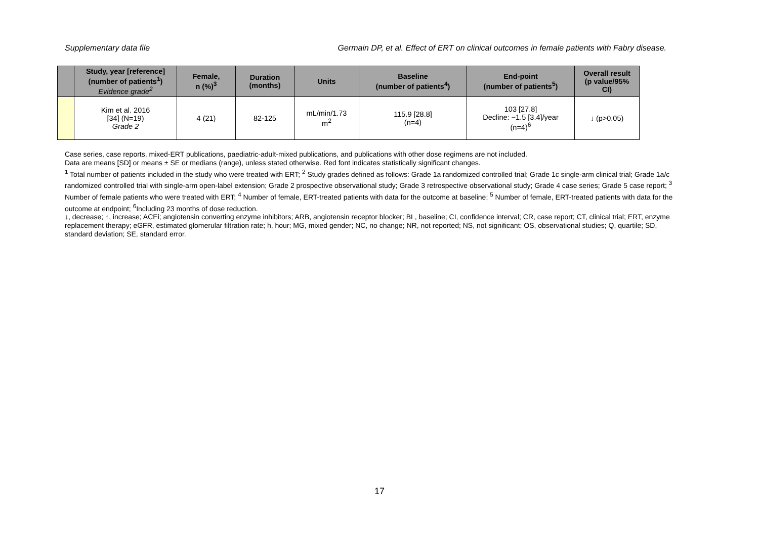Supplementary data file Germain DP, et al. Effect of ERT on clinical outcomes in female patients with Fabry disease.
| | Study, year [reference] (number of patients<sup>1</sup>) Evidence grade<sup>2</sup> | Female, n (%)<sup>3</sup> | Duration (months) | Units | Baseline (number of patients<sup>4</sup>) | End-point (number of patients<sup>5</sup>) | Overall result (p value/95% CI) |
| --- | --- | --- | --- | --- | --- | --- | --- |
| | Kim et al. 2016 [34] (N=19) Grade 2 | 4 (21) | 82-125 | mL/min/1.73 m<sup>2</sup> | 115.9 [28.8] (n=4) | 103 [27.8] Decline: −1.5 [3.4]/year (n=4)<sup>6</sup> | ↓ (p>0.05) |
Case series, case reports, mixed-ERT publications, paediatric-adult-mixed publications, and publications with other dose regimens are not included.
Data are means [SD] or means ± SE or medians (range), unless stated otherwise. Red font indicates statistically significant changes.
<sup>1</sup> Total number of patients included in the study who were treated with ERT; <sup>2</sup> Study grades defined as follows: Grade 1a randomized controlled trial; Grade 1c single-arm clinical trial; Grade 1a/c randomized controlled trial with single-arm open-label extension; Grade 2 prospective observational study; Grade 3 retrospective observational study; Grade 4 case series; Grade 5 case report; <sup>3</sup> Number of female patients who were treated with ERT; <sup>4</sup> Number of female, ERT-treated patients with data for the outcome at baseline; <sup>5</sup> Number of female, ERT-treated patients with data for the outcome at endpoint; <sup>6</sup>Including 23 months of dose reduction.
↓, decrease; ↑, increase; ACEi; angiotensin converting enzyme inhibitors; ARB, angiotensin receptor blocker; BL, baseline; CI, confidence interval; CR, case report; CT, clinical trial; ERT, enzyme replacement therapy; eGFR, estimated glomerular filtration rate; h, hour; MG, mixed gender; NC, no change; NR, not reported; NS, not significant; OS, observational studies; Q, quartile; SD, standard deviation; SE, standard error.
17